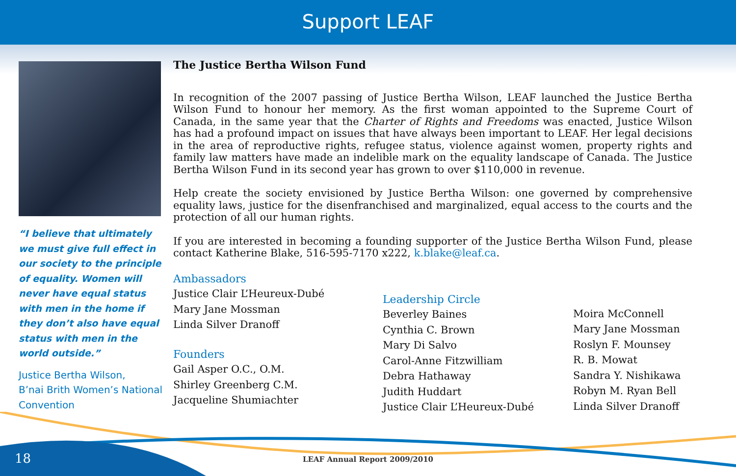Support LEAF
“I believe that ultimately we must give full effect in our society to the principle of equality. Women will never have equal status with men in the home if they don’t also have equal status with men in the world outside.”
Justice Bertha Wilson,
B’nai Brith Women’s National Convention
The Justice Bertha Wilson Fund
In recognition of the 2007 passing of Justice Bertha Wilson, LEAF launched the Justice Bertha Wilson Fund to honour her memory. As the first woman appointed to the Supreme Court of Canada, in the same year that the Charter of Rights and Freedoms was enacted, Justice Wilson has had a profound impact on issues that have always been important to LEAF. Her legal decisions in the area of reproductive rights, refugee status, violence against women, property rights and family law matters have made an indelible mark on the equality landscape of Canada. The Justice Bertha Wilson Fund in its second year has grown to over $110,000 in revenue.
Help create the society envisioned by Justice Bertha Wilson: one governed by comprehensive equality laws, justice for the disenfranchised and marginalized, equal access to the courts and the protection of all our human rights.
If you are interested in becoming a founding supporter of the Justice Bertha Wilson Fund, please contact Katherine Blake, 516-595-7170 x222, k.blake@leaf.ca.
Ambassadors
Justice Clair L’Heureux-Dubé
Mary Jane Mossman
Linda Silver Dranoff
Founders
Gail Asper O.C., O.M.
Shirley Greenberg C.M.
Jacqueline Shumiachter
Leadership Circle
Beverley Baines
Cynthia C. Brown
Mary Di Salvo
Carol-Anne Fitzwilliam
Debra Hathaway
Judith Huddart
Justice Clair L’Heureux-Dubé
Moira McConnell
Mary Jane Mossman
Roslyn F. Mounsey
R. B. Mowat
Sandra Y. Nishikawa
Robyn M. Ryan Bell
Linda Silver Dranoff
18
LEAF Annual Report 2009/2010